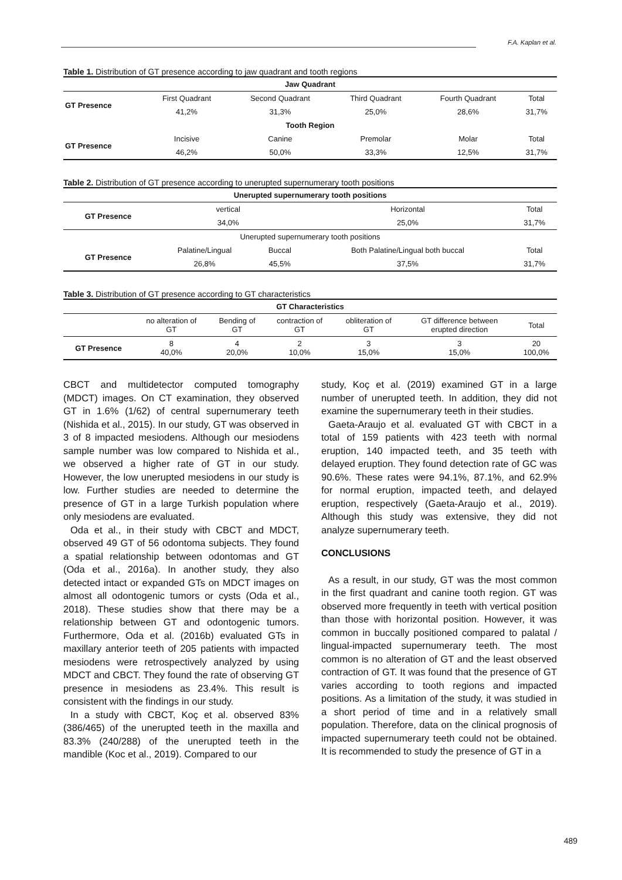F.A. Kaplan et al.
Table 1. Distribution of GT presence according to jaw quadrant and tooth regions
| Jaw Quadrant | | | | | |
| --- | --- | --- | --- | --- | --- |
| GT Presence | First Quadrant | Second Quadrant | Third Quadrant | Fourth Quadrant | Total |
| | 41,2% | 31,3% | 25,0% | 28,6% | 31,7% |
| Tooth Region | | | | | |
| GT Presence | Incisive | Canine | Premolar | Molar | Total |
| | 46,2% | 50,0% | 33,3% | 12,5% | 31,7% |
Table 2. Distribution of GT presence according to unerupted supernumerary tooth positions
| Unerupted supernumerary tooth positions | | | | |
| --- | --- | --- | --- | --- |
| GT Presence | vertical | | Horizontal | Total |
| | 34,0% | | 25,0% | 31,7% |
| Unerupted supernumerary tooth positions | | | | |
| GT Presence | Palatine/Lingual | Buccal | Both Palatine/Lingual both buccal | Total |
| | 26,8% | 45,5% | 37,5% | 31,7% |
Table 3. Distribution of GT presence according to GT characteristics
| GT Characteristics | | | | | | |
| --- | --- | --- | --- | --- | --- | --- |
| | no alteration of GT | Bending of GT | contraction of GT | obliteration of GT | GT difference between erupted direction | Total |
| GT Presence | 8 40,0% | 4 20,0% | 2 10,0% | 3 15,0% | 3 15,0% | 20 100,0% |
CBCT and multidetector computed tomography (MDCT) images. On CT examination, they observed GT in 1.6% (1/62) of central supernumerary teeth (Nishida et al., 2015). In our study, GT was observed in 3 of 8 impacted mesiodens. Although our mesiodens sample number was low compared to Nishida et al., we observed a higher rate of GT in our study. However, the low unerupted mesiodens in our study is low. Further studies are needed to determine the presence of GT in a large Turkish population where only mesiodens are evaluated.
Oda et al., in their study with CBCT and MDCT, observed 49 GT of 56 odontoma subjects. They found a spatial relationship between odontomas and GT (Oda et al., 2016a). In another study, they also detected intact or expanded GTs on MDCT images on almost all odontogenic tumors or cysts (Oda et al., 2018). These studies show that there may be a relationship between GT and odontogenic tumors. Furthermore, Oda et al. (2016b) evaluated GTs in maxillary anterior teeth of 205 patients with impacted mesiodens were retrospectively analyzed by using MDCT and CBCT. They found the rate of observing GT presence in mesiodens as 23.4%. This result is consistent with the findings in our study.
In a study with CBCT, Koç et al. observed 83% (386/465) of the unerupted teeth in the maxilla and 83.3% (240/288) of the unerupted teeth in the mandible (Koc et al., 2019). Compared to our
study, Koç et al. (2019) examined GT in a large number of unerupted teeth. In addition, they did not examine the supernumerary teeth in their studies.
Gaeta-Araujo et al. evaluated GT with CBCT in a total of 159 patients with 423 teeth with normal eruption, 140 impacted teeth, and 35 teeth with delayed eruption. They found detection rate of GC was 90.6%. These rates were 94.1%, 87.1%, and 62.9% for normal eruption, impacted teeth, and delayed eruption, respectively (Gaeta-Araujo et al., 2019). Although this study was extensive, they did not analyze supernumerary teeth.
CONCLUSIONS
As a result, in our study, GT was the most common in the first quadrant and canine tooth region. GT was observed more frequently in teeth with vertical position than those with horizontal position. However, it was common in buccally positioned compared to palatal / lingual-impacted supernumerary teeth. The most common is no alteration of GT and the least observed contraction of GT. It was found that the presence of GT varies according to tooth regions and impacted positions. As a limitation of the study, it was studied in a short period of time and in a relatively small population. Therefore, data on the clinical prognosis of impacted supernumerary teeth could not be obtained. It is recommended to study the presence of GT in a
489